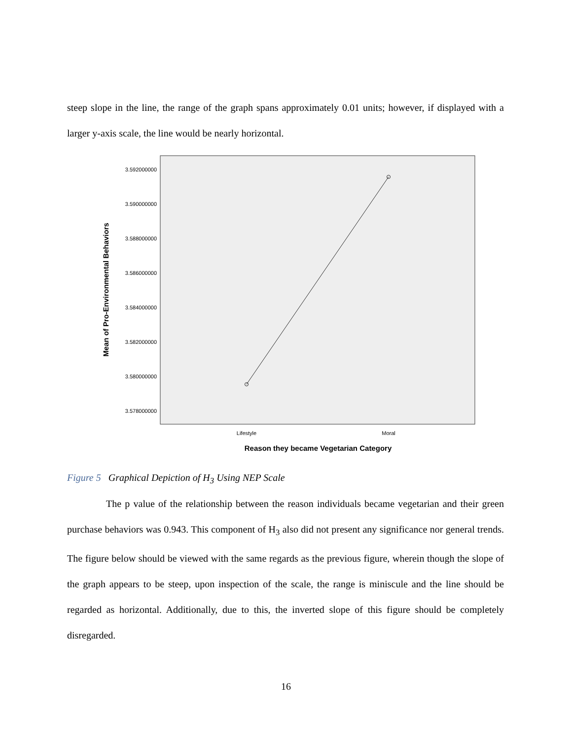steep slope in the line, the range of the graph spans approximately 0.01 units; however, if displayed with a larger y-axis scale, the line would be nearly horizontal.
3.592000000
3.590000000
3.588000000
3.586000000
3.584000000
3.582000000
3.580000000
3.578000000
Lifestyle
Moral
Reason they became Vegetarian Category
Mean of Pro-Environmental Behaviors
Figure 5 Graphical Depiction of H<sub>3</sub> Using NEP Scale
The p value of the relationship between the reason individuals became vegetarian and their green purchase behaviors was 0.943. This component of H<sub>3</sub> also did not present any significance nor general trends. The figure below should be viewed with the same regards as the previous figure, wherein though the slope of the graph appears to be steep, upon inspection of the scale, the range is miniscule and the line should be regarded as horizontal. Additionally, due to this, the inverted slope of this figure should be completely disregarded.
16